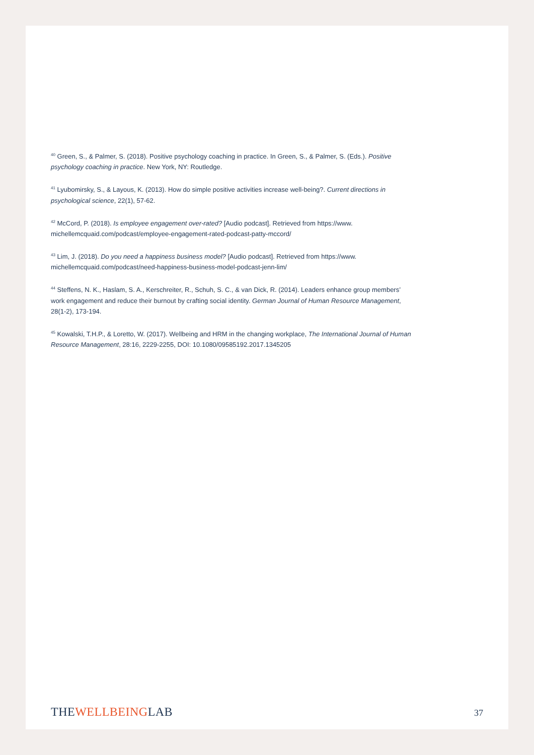<sup>40</sup> Green, S., & Palmer, S. (2018). Positive psychology coaching in practice. In Green, S., & Palmer, S. (Eds.). Positive psychology coaching in practice. New York, NY: Routledge.
<sup>41</sup> Lyubomirsky, S., & Layous, K. (2013). How do simple positive activities increase well-being?. Current directions in psychological science, 22(1), 57-62.
<sup>42</sup> McCord, P. (2018). Is employee engagement over-rated? [Audio podcast]. Retrieved from https://www.
michellemcquaid.com/podcast/employee-engagement-rated-podcast-patty-mccord/
<sup>43</sup> Lim, J. (2018). Do you need a happiness business model? [Audio podcast]. Retrieved from https://www.
michellemcquaid.com/podcast/need-happiness-business-model-podcast-jenn-lim/
<sup>44</sup> Steffens, N. K., Haslam, S. A., Kerschreiter, R., Schuh, S. C., & van Dick, R. (2014). Leaders enhance group members’ work engagement and reduce their burnout by crafting social identity. German Journal of Human Resource Management, 28(1-2), 173-194.
<sup>45</sup> Kowalski, T.H.P., & Loretto, W. (2017). Wellbeing and HRM in the changing workplace, The International Journal of Human Resource Management, 28:16, 2229-2255, DOI: 10.1080/09585192.2017.1345205
THEWELLBEINGLAB
37